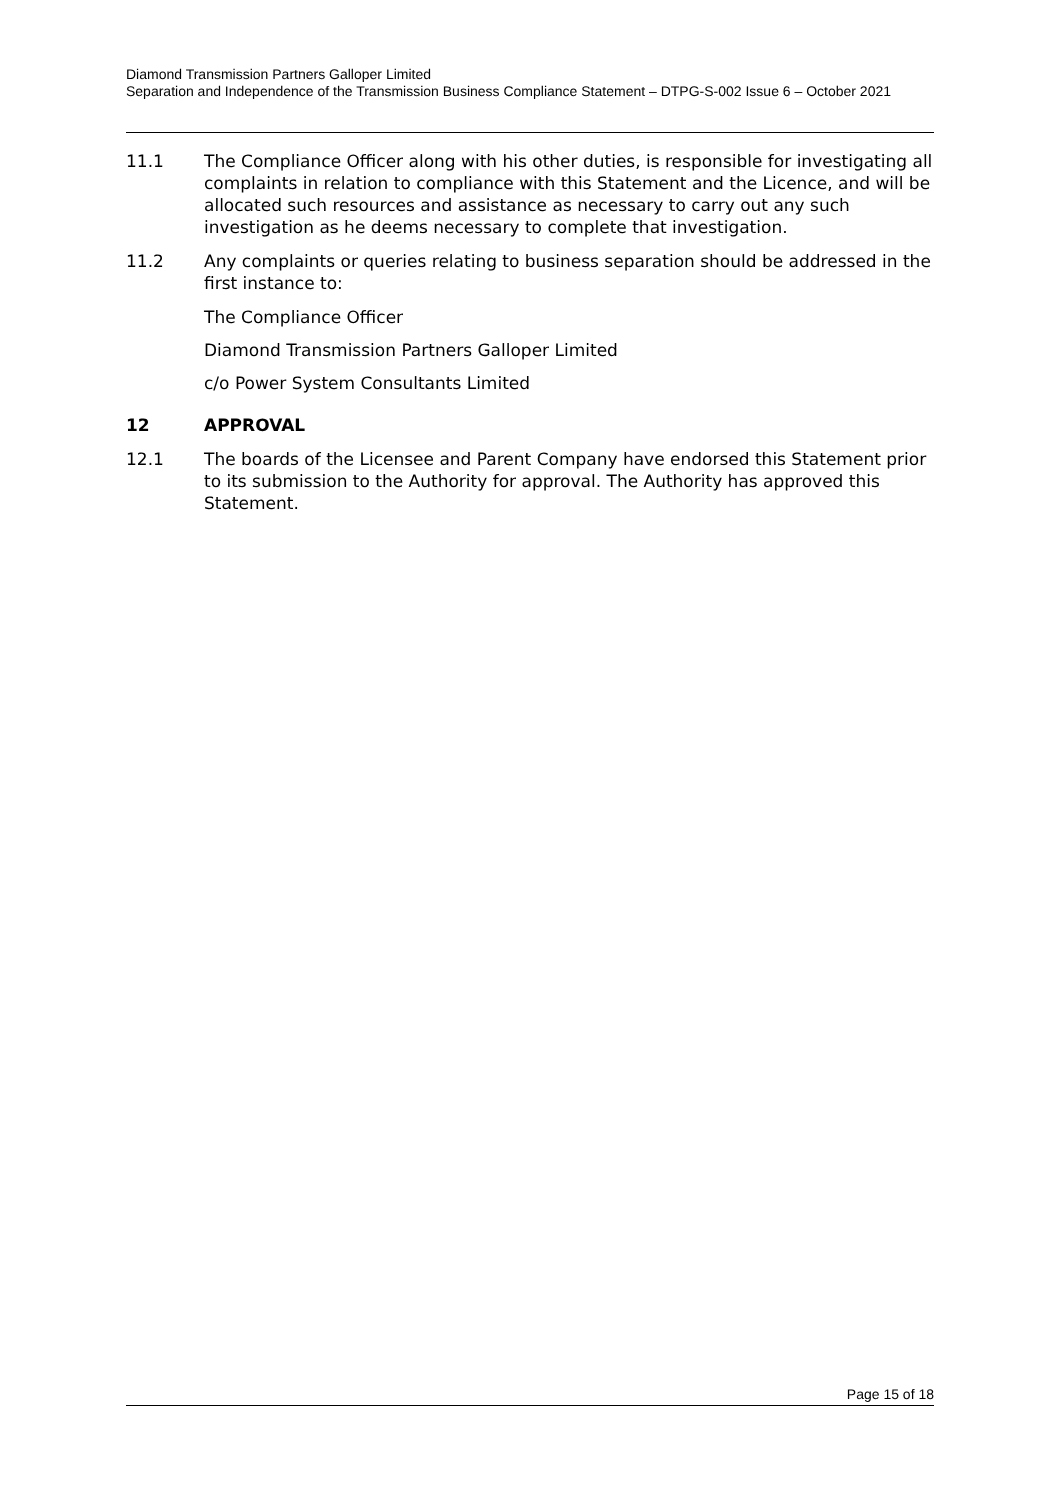Diamond Transmission Partners Galloper Limited
Separation and Independence of the Transmission Business Compliance Statement – DTPG-S-002 Issue 6 – October 2021
11.1 The Compliance Officer along with his other duties, is responsible for investigating all complaints in relation to compliance with this Statement and the Licence, and will be allocated such resources and assistance as necessary to carry out any such investigation as he deems necessary to complete that investigation.
11.2 Any complaints or queries relating to business separation should be addressed in the first instance to:
The Compliance Officer
Diamond Transmission Partners Galloper Limited
c/o Power System Consultants Limited
12 APPROVAL
12.1 The boards of the Licensee and Parent Company have endorsed this Statement prior to its submission to the Authority for approval. The Authority has approved this Statement.
Page 15 of 18